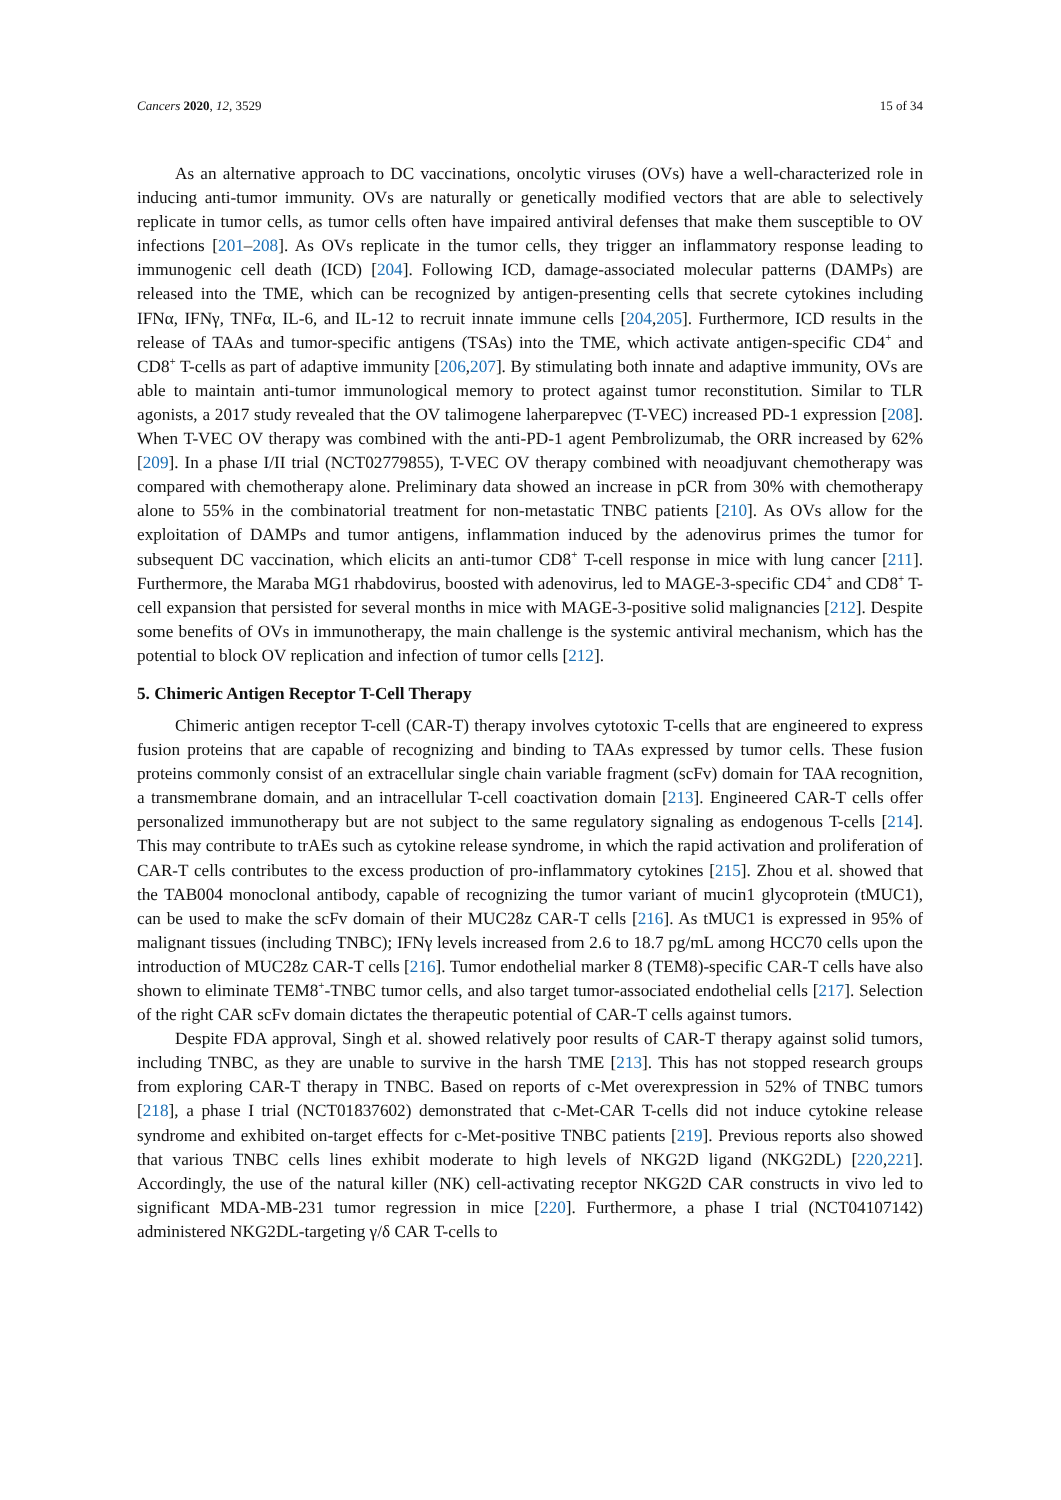Cancers 2020, 12, 3529 15 of 34
As an alternative approach to DC vaccinations, oncolytic viruses (OVs) have a well-characterized role in inducing anti-tumor immunity. OVs are naturally or genetically modified vectors that are able to selectively replicate in tumor cells, as tumor cells often have impaired antiviral defenses that make them susceptible to OV infections [201–208]. As OVs replicate in the tumor cells, they trigger an inflammatory response leading to immunogenic cell death (ICD) [204]. Following ICD, damage-associated molecular patterns (DAMPs) are released into the TME, which can be recognized by antigen-presenting cells that secrete cytokines including IFNα, IFNγ, TNFα, IL-6, and IL-12 to recruit innate immune cells [204,205]. Furthermore, ICD results in the release of TAAs and tumor-specific antigens (TSAs) into the TME, which activate antigen-specific CD4<sup>+</sup> and CD8<sup>+</sup> T-cells as part of adaptive immunity [206,207]. By stimulating both innate and adaptive immunity, OVs are able to maintain anti-tumor immunological memory to protect against tumor reconstitution. Similar to TLR agonists, a 2017 study revealed that the OV talimogene laherparepvec (T-VEC) increased PD-1 expression [208]. When T-VEC OV therapy was combined with the anti-PD-1 agent Pembrolizumab, the ORR increased by 62% [209]. In a phase I/II trial (NCT02779855), T-VEC OV therapy combined with neoadjuvant chemotherapy was compared with chemotherapy alone. Preliminary data showed an increase in pCR from 30% with chemotherapy alone to 55% in the combinatorial treatment for non-metastatic TNBC patients [210]. As OVs allow for the exploitation of DAMPs and tumor antigens, inflammation induced by the adenovirus primes the tumor for subsequent DC vaccination, which elicits an anti-tumor CD8<sup>+</sup> T-cell response in mice with lung cancer [211]. Furthermore, the Maraba MG1 rhabdovirus, boosted with adenovirus, led to MAGE-3-specific CD4<sup>+</sup> and CD8<sup>+</sup> T-cell expansion that persisted for several months in mice with MAGE-3-positive solid malignancies [212]. Despite some benefits of OVs in immunotherapy, the main challenge is the systemic antiviral mechanism, which has the potential to block OV replication and infection of tumor cells [212].
5. Chimeric Antigen Receptor T-Cell Therapy
Chimeric antigen receptor T-cell (CAR-T) therapy involves cytotoxic T-cells that are engineered to express fusion proteins that are capable of recognizing and binding to TAAs expressed by tumor cells. These fusion proteins commonly consist of an extracellular single chain variable fragment (scFv) domain for TAA recognition, a transmembrane domain, and an intracellular T-cell coactivation domain [213]. Engineered CAR-T cells offer personalized immunotherapy but are not subject to the same regulatory signaling as endogenous T-cells [214]. This may contribute to trAEs such as cytokine release syndrome, in which the rapid activation and proliferation of CAR-T cells contributes to the excess production of pro-inflammatory cytokines [215]. Zhou et al. showed that the TAB004 monoclonal antibody, capable of recognizing the tumor variant of mucin1 glycoprotein (tMUC1), can be used to make the scFv domain of their MUC28z CAR-T cells [216]. As tMUC1 is expressed in 95% of malignant tissues (including TNBC); IFNγ levels increased from 2.6 to 18.7 pg/mL among HCC70 cells upon the introduction of MUC28z CAR-T cells [216]. Tumor endothelial marker 8 (TEM8)-specific CAR-T cells have also shown to eliminate TEM8<sup>+</sup>-TNBC tumor cells, and also target tumor-associated endothelial cells [217]. Selection of the right CAR scFv domain dictates the therapeutic potential of CAR-T cells against tumors.
Despite FDA approval, Singh et al. showed relatively poor results of CAR-T therapy against solid tumors, including TNBC, as they are unable to survive in the harsh TME [213]. This has not stopped research groups from exploring CAR-T therapy in TNBC. Based on reports of c-Met overexpression in 52% of TNBC tumors [218], a phase I trial (NCT01837602) demonstrated that c-Met-CAR T-cells did not induce cytokine release syndrome and exhibited on-target effects for c-Met-positive TNBC patients [219]. Previous reports also showed that various TNBC cells lines exhibit moderate to high levels of NKG2D ligand (NKG2DL) [220,221]. Accordingly, the use of the natural killer (NK) cell-activating receptor NKG2D CAR constructs in vivo led to significant MDA-MB-231 tumor regression in mice [220]. Furthermore, a phase I trial (NCT04107142) administered NKG2DL-targeting γ/δ CAR T-cells to